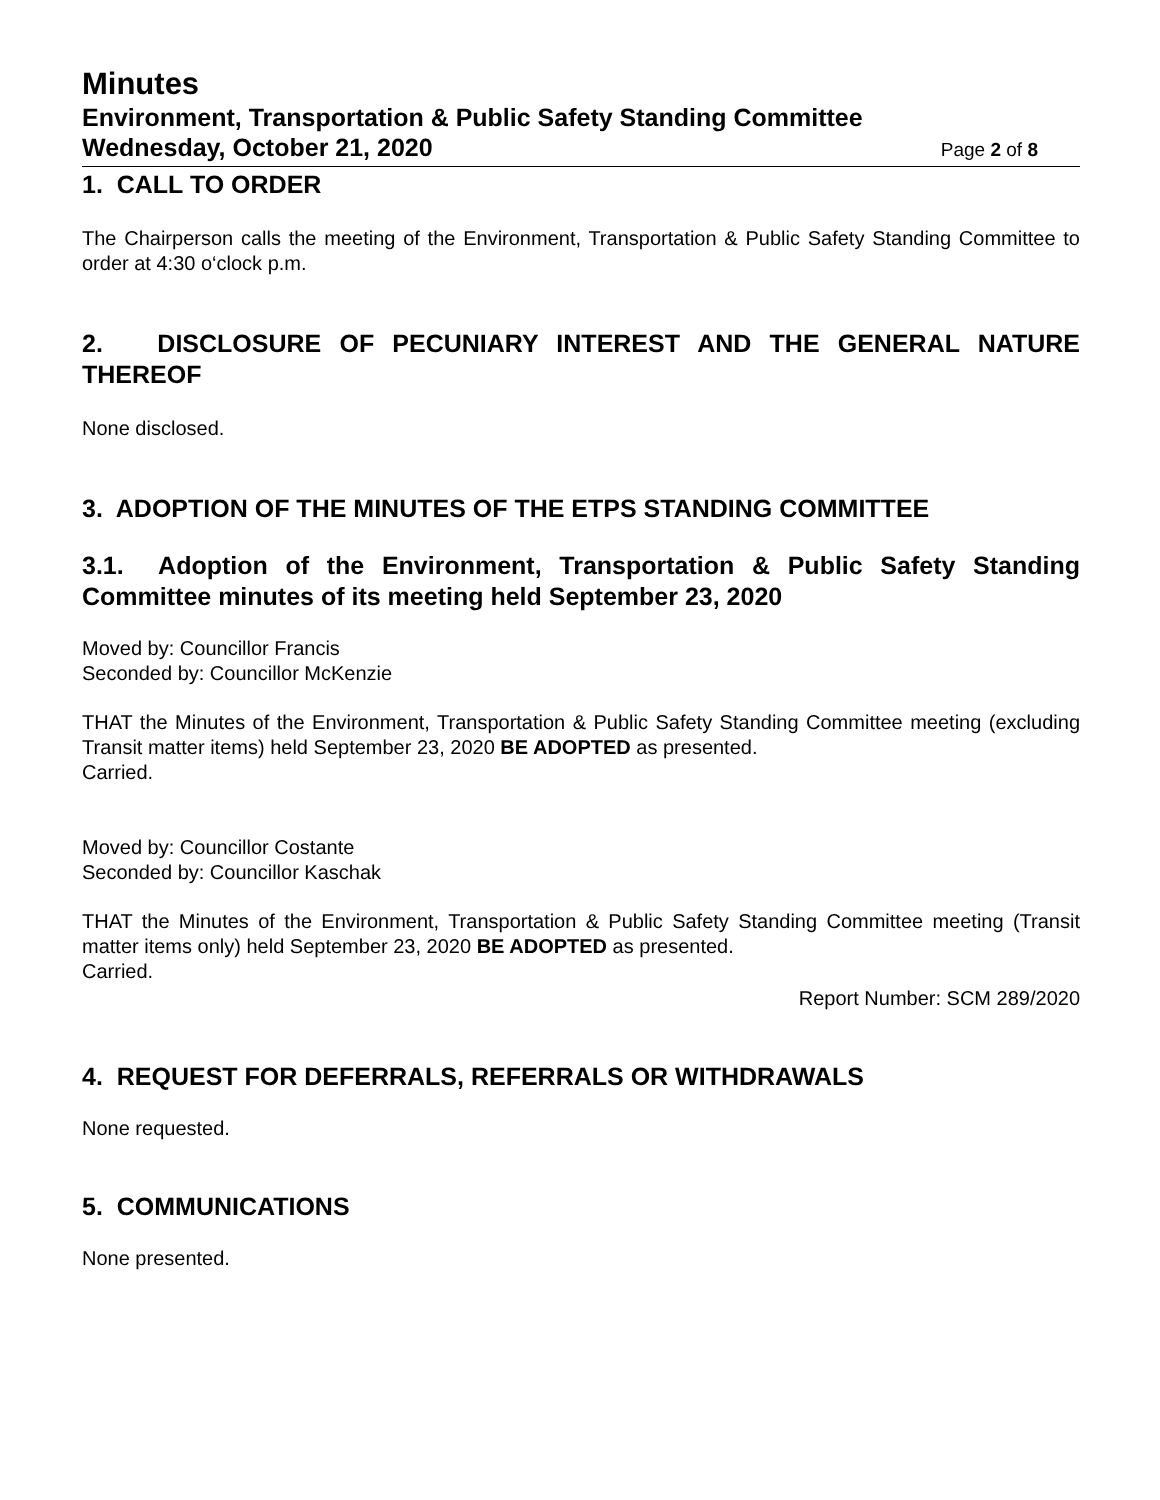Minutes
Environment, Transportation & Public Safety Standing Committee
Wednesday, October 21, 2020 Page 2 of 8
1. CALL TO ORDER
The Chairperson calls the meeting of the Environment, Transportation & Public Safety Standing Committee to order at 4:30 o‘clock p.m.
2. DISCLOSURE OF PECUNIARY INTEREST AND THE GENERAL NATURE THEREOF
None disclosed.
3. ADOPTION OF THE MINUTES OF THE ETPS STANDING COMMITTEE
3.1. Adoption of the Environment, Transportation & Public Safety Standing Committee minutes of its meeting held September 23, 2020
Moved by: Councillor Francis
Seconded by: Councillor McKenzie
THAT the Minutes of the Environment, Transportation & Public Safety Standing Committee meeting (excluding Transit matter items) held September 23, 2020 BE ADOPTED as presented.
Carried.
Moved by: Councillor Costante
Seconded by: Councillor Kaschak
THAT the Minutes of the Environment, Transportation & Public Safety Standing Committee meeting (Transit matter items only) held September 23, 2020 BE ADOPTED as presented.
Carried.
Report Number: SCM 289/2020
4. REQUEST FOR DEFERRALS, REFERRALS OR WITHDRAWALS
None requested.
5. COMMUNICATIONS
None presented.